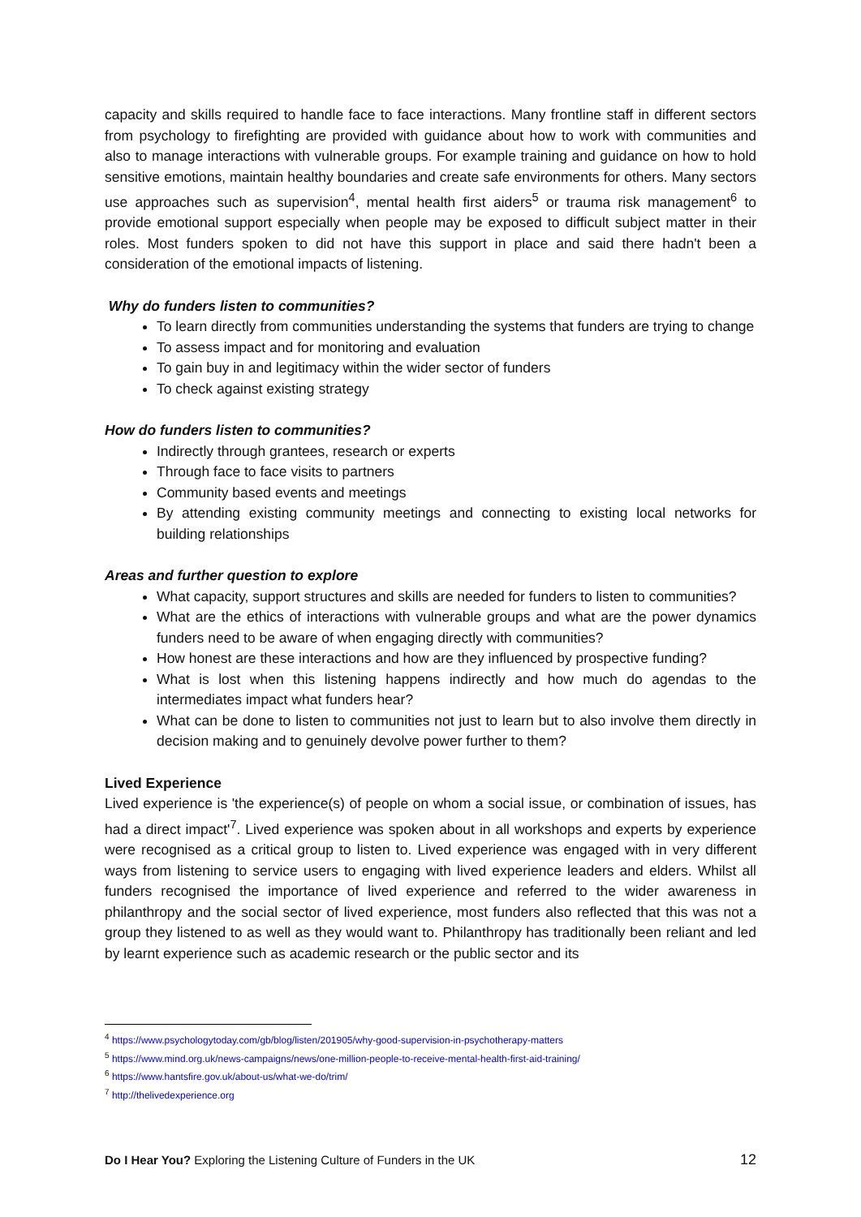capacity and skills required to handle face to face interactions. Many frontline staff in different sectors from psychology to firefighting are provided with guidance about how to work with communities and also to manage interactions with vulnerable groups. For example training and guidance on how to hold sensitive emotions, maintain healthy boundaries and create safe environments for others. Many sectors use approaches such as supervision<sup>4</sup>, mental health first aiders<sup>5</sup> or trauma risk management<sup>6</sup> to provide emotional support especially when people may be exposed to difficult subject matter in their roles. Most funders spoken to did not have this support in place and said there hadn't been a consideration of the emotional impacts of listening.
Why do funders listen to communities?
To learn directly from communities understanding the systems that funders are trying to change
To assess impact and for monitoring and evaluation
To gain buy in and legitimacy within the wider sector of funders
To check against existing strategy
How do funders listen to communities?
Indirectly through grantees, research or experts
Through face to face visits to partners
Community based events and meetings
By attending existing community meetings and connecting to existing local networks for building relationships
Areas and further question to explore
What capacity, support structures and skills are needed for funders to listen to communities?
What are the ethics of interactions with vulnerable groups and what are the power dynamics funders need to be aware of when engaging directly with communities?
How honest are these interactions and how are they influenced by prospective funding?
What is lost when this listening happens indirectly and how much do agendas to the intermediates impact what funders hear?
What can be done to listen to communities not just to learn but to also involve them directly in decision making and to genuinely devolve power further to them?
Lived Experience
Lived experience is 'the experience(s) of people on whom a social issue, or combination of issues, has had a direct impact'<sup>7</sup>. Lived experience was spoken about in all workshops and experts by experience were recognised as a critical group to listen to. Lived experience was engaged with in very different ways from listening to service users to engaging with lived experience leaders and elders. Whilst all funders recognised the importance of lived experience and referred to the wider awareness in philanthropy and the social sector of lived experience, most funders also reflected that this was not a group they listened to as well as they would want to. Philanthropy has traditionally been reliant and led by learnt experience such as academic research or the public sector and its
<sup>4</sup> https://www.psychologytoday.com/gb/blog/listen/201905/why-good-supervision-in-psychotherapy-matters
<sup>5</sup> https://www.mind.org.uk/news-campaigns/news/one-million-people-to-receive-mental-health-first-aid-training/
<sup>6</sup> https://www.hantsfire.gov.uk/about-us/what-we-do/trim/
<sup>7</sup> http://thelivedexperience.org
Do I Hear You? Exploring the Listening Culture of Funders in the UK 12